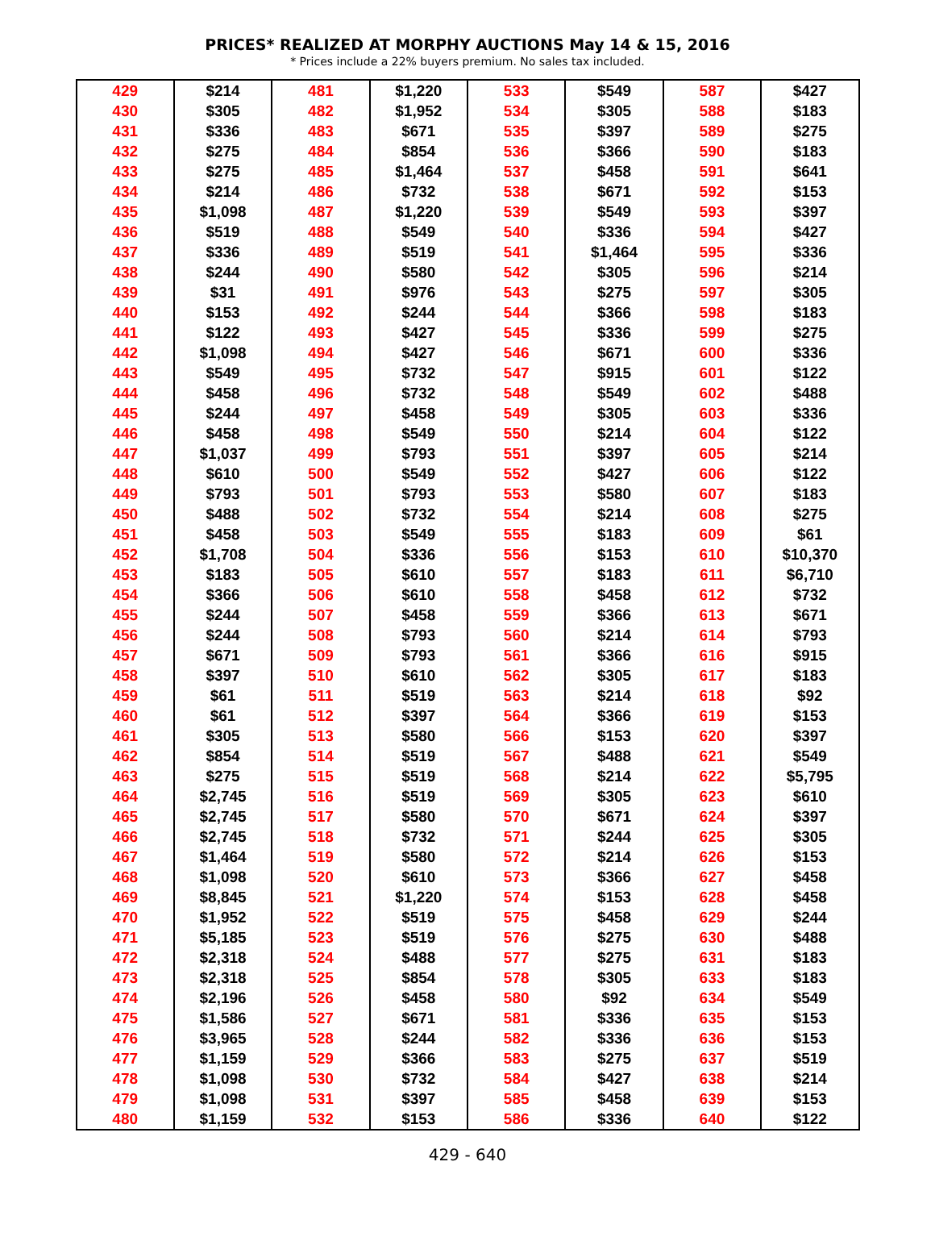PRICES* REALIZED AT MORPHY AUCTIONS May 14 & 15, 2016
* Prices include a 22% buyers premium. No sales tax included.
| 429 | $214 | 481 | $1,220 | 533 | $549 | 587 | $427 |
| 430 | $305 | 482 | $1,952 | 534 | $305 | 588 | $183 |
| 431 | $336 | 483 | $671 | 535 | $397 | 589 | $275 |
| 432 | $275 | 484 | $854 | 536 | $366 | 590 | $183 |
| 433 | $275 | 485 | $1,464 | 537 | $458 | 591 | $641 |
| 434 | $214 | 486 | $732 | 538 | $671 | 592 | $153 |
| 435 | $1,098 | 487 | $1,220 | 539 | $549 | 593 | $397 |
| 436 | $519 | 488 | $549 | 540 | $336 | 594 | $427 |
| 437 | $336 | 489 | $519 | 541 | $1,464 | 595 | $336 |
| 438 | $244 | 490 | $580 | 542 | $305 | 596 | $214 |
| 439 | $31 | 491 | $976 | 543 | $275 | 597 | $305 |
| 440 | $153 | 492 | $244 | 544 | $366 | 598 | $183 |
| 441 | $122 | 493 | $427 | 545 | $336 | 599 | $275 |
| 442 | $1,098 | 494 | $427 | 546 | $671 | 600 | $336 |
| 443 | $549 | 495 | $732 | 547 | $915 | 601 | $122 |
| 444 | $458 | 496 | $732 | 548 | $549 | 602 | $488 |
| 445 | $244 | 497 | $458 | 549 | $305 | 603 | $336 |
| 446 | $458 | 498 | $549 | 550 | $214 | 604 | $122 |
| 447 | $1,037 | 499 | $793 | 551 | $397 | 605 | $214 |
| 448 | $610 | 500 | $549 | 552 | $427 | 606 | $122 |
| 449 | $793 | 501 | $793 | 553 | $580 | 607 | $183 |
| 450 | $488 | 502 | $732 | 554 | $214 | 608 | $275 |
| 451 | $458 | 503 | $549 | 555 | $183 | 609 | $61 |
| 452 | $1,708 | 504 | $336 | 556 | $153 | 610 | $10,370 |
| 453 | $183 | 505 | $610 | 557 | $183 | 611 | $6,710 |
| 454 | $366 | 506 | $610 | 558 | $458 | 612 | $732 |
| 455 | $244 | 507 | $458 | 559 | $366 | 613 | $671 |
| 456 | $244 | 508 | $793 | 560 | $214 | 614 | $793 |
| 457 | $671 | 509 | $793 | 561 | $366 | 616 | $915 |
| 458 | $397 | 510 | $610 | 562 | $305 | 617 | $183 |
| 459 | $61 | 511 | $519 | 563 | $214 | 618 | $92 |
| 460 | $61 | 512 | $397 | 564 | $366 | 619 | $153 |
| 461 | $305 | 513 | $580 | 566 | $153 | 620 | $397 |
| 462 | $854 | 514 | $519 | 567 | $488 | 621 | $549 |
| 463 | $275 | 515 | $519 | 568 | $214 | 622 | $5,795 |
| 464 | $2,745 | 516 | $519 | 569 | $305 | 623 | $610 |
| 465 | $2,745 | 517 | $580 | 570 | $671 | 624 | $397 |
| 466 | $2,745 | 518 | $732 | 571 | $244 | 625 | $305 |
| 467 | $1,464 | 519 | $580 | 572 | $214 | 626 | $153 |
| 468 | $1,098 | 520 | $610 | 573 | $366 | 627 | $458 |
| 469 | $8,845 | 521 | $1,220 | 574 | $153 | 628 | $458 |
| 470 | $1,952 | 522 | $519 | 575 | $458 | 629 | $244 |
| 471 | $5,185 | 523 | $519 | 576 | $275 | 630 | $488 |
| 472 | $2,318 | 524 | $488 | 577 | $275 | 631 | $183 |
| 473 | $2,318 | 525 | $854 | 578 | $305 | 633 | $183 |
| 474 | $2,196 | 526 | $458 | 580 | $92 | 634 | $549 |
| 475 | $1,586 | 527 | $671 | 581 | $336 | 635 | $153 |
| 476 | $3,965 | 528 | $244 | 582 | $336 | 636 | $153 |
| 477 | $1,159 | 529 | $366 | 583 | $275 | 637 | $519 |
| 478 | $1,098 | 530 | $732 | 584 | $427 | 638 | $214 |
| 479 | $1,098 | 531 | $397 | 585 | $458 | 639 | $153 |
| 480 | $1,159 | 532 | $153 | 586 | $336 | 640 | $122 |
429 - 640